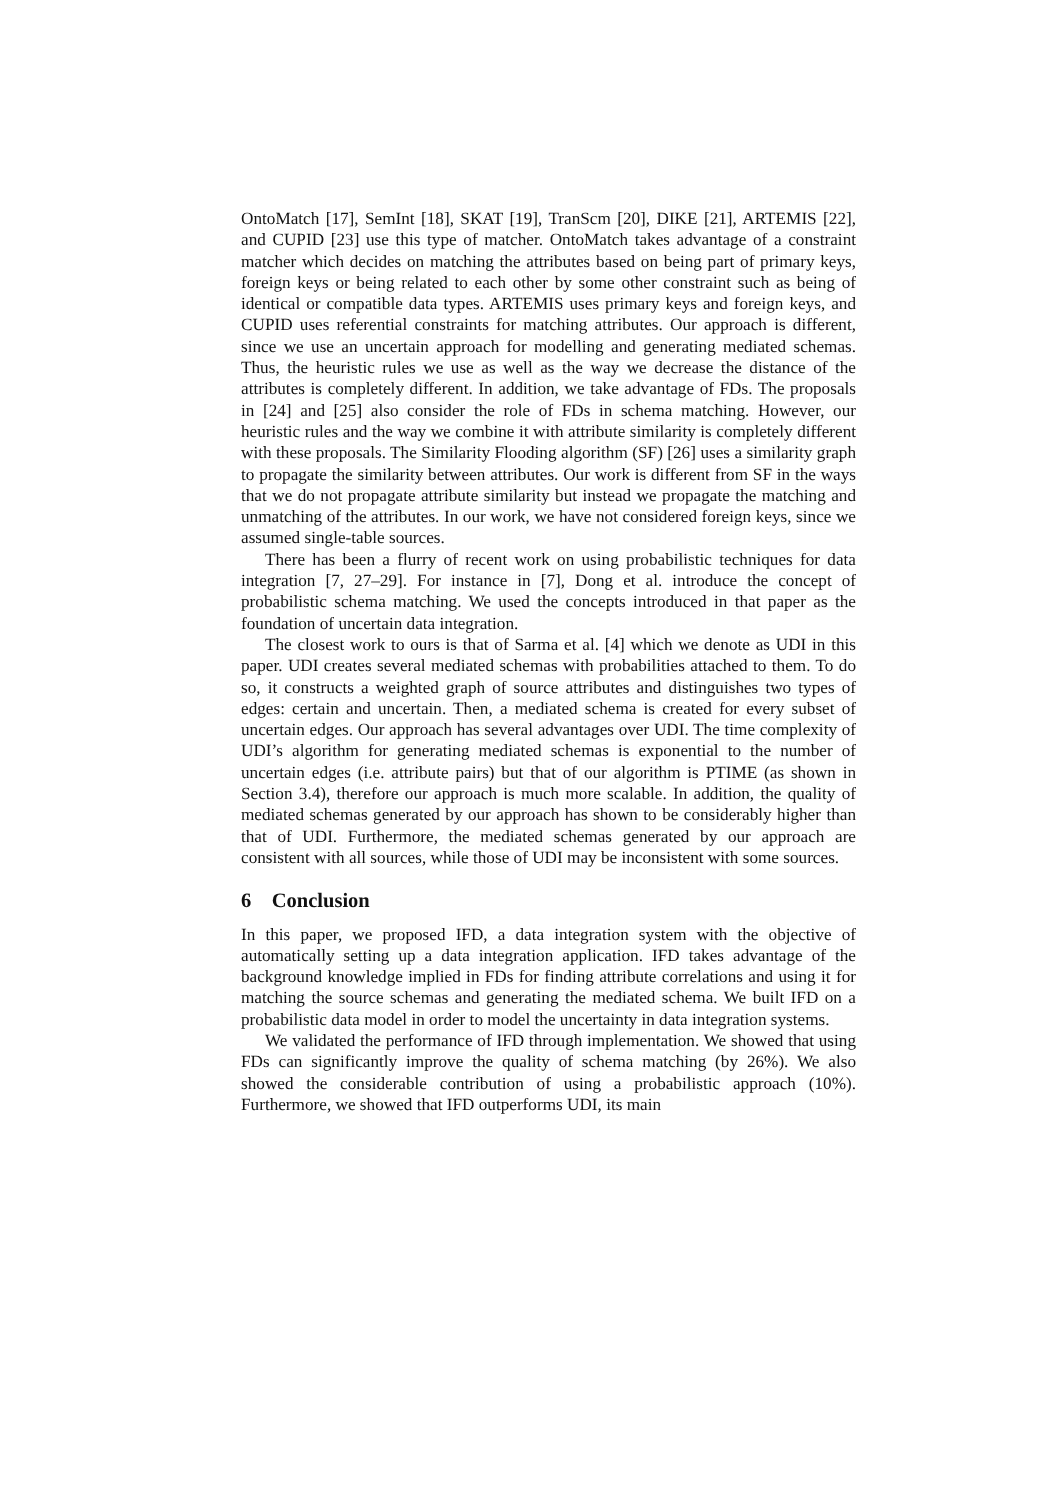OntoMatch [17], SemInt [18], SKAT [19], TranScm [20], DIKE [21], ARTEMIS [22], and CUPID [23] use this type of matcher. OntoMatch takes advantage of a constraint matcher which decides on matching the attributes based on being part of primary keys, foreign keys or being related to each other by some other constraint such as being of identical or compatible data types. ARTEMIS uses primary keys and foreign keys, and CUPID uses referential constraints for matching attributes. Our approach is different, since we use an uncertain approach for modelling and generating mediated schemas. Thus, the heuristic rules we use as well as the way we decrease the distance of the attributes is completely different. In addition, we take advantage of FDs. The proposals in [24] and [25] also consider the role of FDs in schema matching. However, our heuristic rules and the way we combine it with attribute similarity is completely different with these proposals. The Similarity Flooding algorithm (SF) [26] uses a similarity graph to propagate the similarity between attributes. Our work is different from SF in the ways that we do not propagate attribute similarity but instead we propagate the matching and unmatching of the attributes. In our work, we have not considered foreign keys, since we assumed single-table sources.
There has been a flurry of recent work on using probabilistic techniques for data integration [7, 27–29]. For instance in [7], Dong et al. introduce the concept of probabilistic schema matching. We used the concepts introduced in that paper as the foundation of uncertain data integration.
The closest work to ours is that of Sarma et al. [4] which we denote as UDI in this paper. UDI creates several mediated schemas with probabilities attached to them. To do so, it constructs a weighted graph of source attributes and distinguishes two types of edges: certain and uncertain. Then, a mediated schema is created for every subset of uncertain edges. Our approach has several advantages over UDI. The time complexity of UDI’s algorithm for generating mediated schemas is exponential to the number of uncertain edges (i.e. attribute pairs) but that of our algorithm is PTIME (as shown in Section 3.4), therefore our approach is much more scalable. In addition, the quality of mediated schemas generated by our approach has shown to be considerably higher than that of UDI. Furthermore, the mediated schemas generated by our approach are consistent with all sources, while those of UDI may be inconsistent with some sources.
6 Conclusion
In this paper, we proposed IFD, a data integration system with the objective of automatically setting up a data integration application. IFD takes advantage of the background knowledge implied in FDs for finding attribute correlations and using it for matching the source schemas and generating the mediated schema. We built IFD on a probabilistic data model in order to model the uncertainty in data integration systems.
We validated the performance of IFD through implementation. We showed that using FDs can significantly improve the quality of schema matching (by 26%). We also showed the considerable contribution of using a probabilistic approach (10%). Furthermore, we showed that IFD outperforms UDI, its main